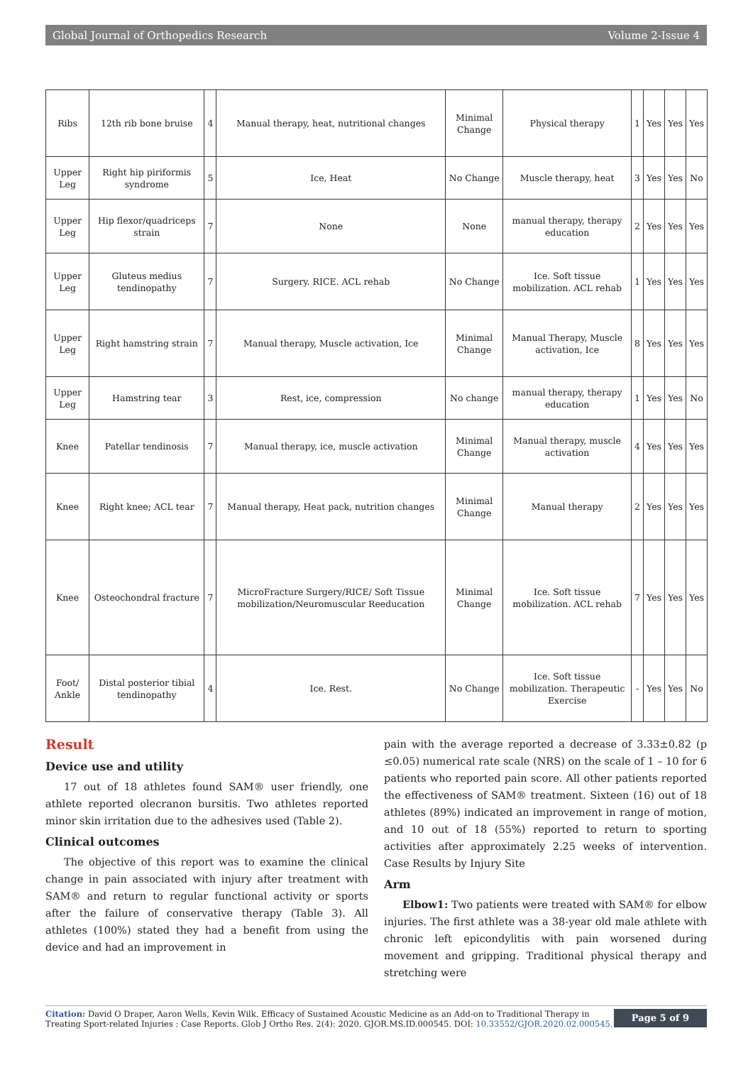Global Journal of Orthopedics Research Volume 2-Issue 4
| Ribs | 12th rib bone bruise | 4 | Manual therapy, heat, nutritional changes | Minimal Change | Physical therapy | 1 | Yes | Yes | Yes |
| Upper Leg | Right hip piriformis syndrome | 5 | Ice, Heat | No Change | Muscle therapy, heat | 3 | Yes | Yes | No |
| Upper Leg | Hip flexor/quadriceps strain | 7 | None | None | manual therapy, therapy education | 2 | Yes | Yes | Yes |
| Upper Leg | Gluteus medius tendinopathy | 7 | Surgery. RICE. ACL rehab | No Change | Ice. Soft tissue mobilization. ACL rehab | 1 | Yes | Yes | Yes |
| Upper Leg | Right hamstring strain | 7 | Manual therapy, Muscle activation, Ice | Minimal Change | Manual Therapy, Muscle activation, Ice | 8 | Yes | Yes | Yes |
| Upper Leg | Hamstring tear | 3 | Rest, ice, compression | No change | manual therapy, therapy education | 1 | Yes | Yes | No |
| Knee | Patellar tendinosis | 7 | Manual therapy, ice, muscle activation | Minimal Change | Manual therapy, muscle activation | 4 | Yes | Yes | Yes |
| Knee | Right knee; ACL tear | 7 | Manual therapy, Heat pack, nutrition changes | Minimal Change | Manual therapy | 2 | Yes | Yes | Yes |
| Knee | Osteochondral fracture | 7 | MicroFracture Surgery/RICE/ Soft Tissue mobilization/Neuromuscular Reeducation | Minimal Change | Ice. Soft tissue mobilization. ACL rehab | 7 | Yes | Yes | Yes |
| Foot/ Ankle | Distal posterior tibial tendinopathy | 4 | Ice. Rest. | No Change | Ice. Soft tissue mobilization. Therapeutic Exercise | - | Yes | Yes | No |
Result
Device use and utility
17 out of 18 athletes found SAM® user friendly, one athlete reported olecranon bursitis. Two athletes reported minor skin irritation due to the adhesives used (Table 2).
Clinical outcomes
The objective of this report was to examine the clinical change in pain associated with injury after treatment with SAM® and return to regular functional activity or sports after the failure of conservative therapy (Table 3). All athletes (100%) stated they had a benefit from using the device and had an improvement in
pain with the average reported a decrease of 3.33±0.82 (p ≤0.05) numerical rate scale (NRS) on the scale of 1 – 10 for 6 patients who reported pain score. All other patients reported the effectiveness of SAM® treatment. Sixteen (16) out of 18 athletes (89%) indicated an improvement in range of motion, and 10 out of 18 (55%) reported to return to sporting activities after approximately 2.25 weeks of intervention. Case Results by Injury Site
Arm
Elbow1: Two patients were treated with SAM® for elbow injuries. The first athlete was a 38-year old male athlete with chronic left epicondylitis with pain worsened during movement and gripping. Traditional physical therapy and stretching were
Citation: David O Draper, Aaron Wells, Kevin Wilk. Efficacy of Sustained Acoustic Medicine as an Add-on to Traditional Therapy in Treating Sport-related Injuries : Case Reports. Glob J Ortho Res. 2(4): 2020. GJOR.MS.ID.000545. DOI: 10.33552/GJOR.2020.02.000545.
Page 5 of 9